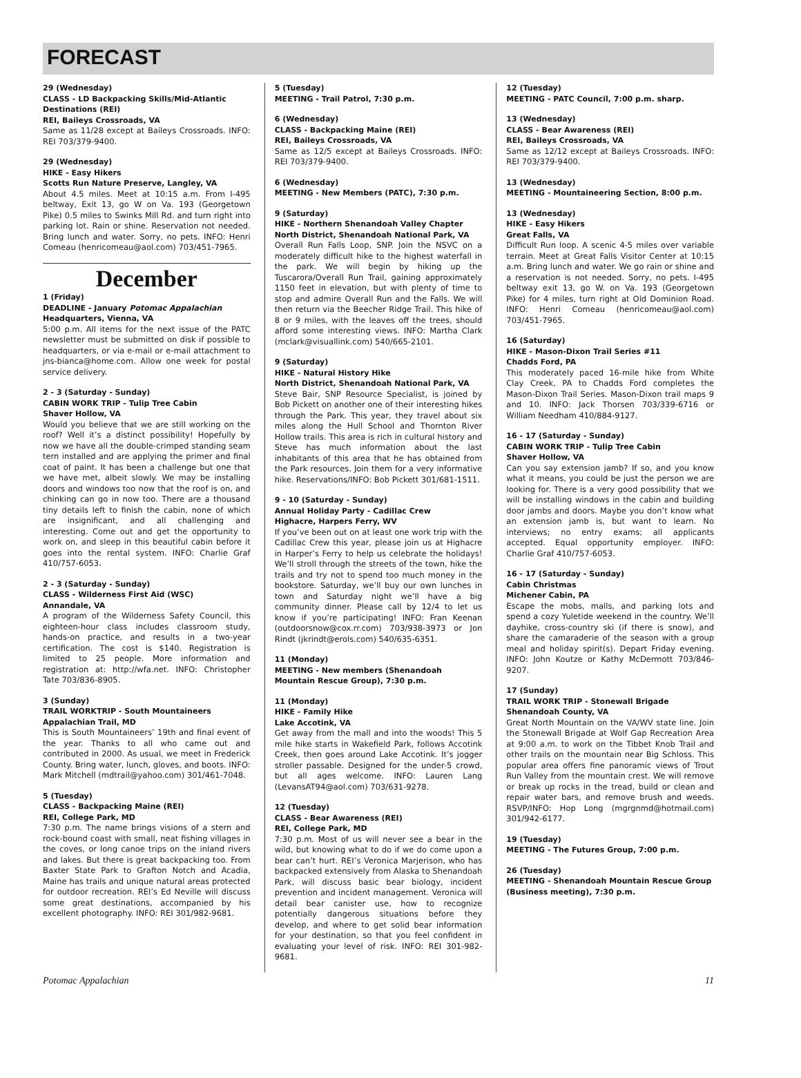FORECAST
29 (Wednesday)
CLASS - LD Backpacking Skills/Mid-Atlantic Destinations (REI)
REI, Baileys Crossroads, VA
Same as 11/28 except at Baileys Crossroads. INFO: REI 703/379-9400.
29 (Wednesday)
HIKE - Easy Hikers
Scotts Run Nature Preserve, Langley, VA
About 4.5 miles. Meet at 10:15 a.m. From I-495 beltway, Exit 13, go W on Va. 193 (Georgetown Pike) 0.5 miles to Swinks Mill Rd. and turn right into parking lot. Rain or shine. Reservation not needed. Bring lunch and water. Sorry, no pets. INFO: Henri Comeau (henricomeau@aol.com) 703/451-7965.
December
1 (Friday)
DEADLINE - January Potomac Appalachian
Headquarters, Vienna, VA
5:00 p.m. All items for the next issue of the PATC newsletter must be submitted on disk if possible to headquarters, or via e-mail or e-mail attachment to jns-bianca@home.com. Allow one week for postal service delivery.
2 - 3 (Saturday - Sunday)
CABIN WORK TRIP - Tulip Tree Cabin
Shaver Hollow, VA
Would you believe that we are still working on the roof? Well it’s a distinct possibility! Hopefully by now we have all the double-crimped standing seam tern installed and are applying the primer and final coat of paint. It has been a challenge but one that we have met, albeit slowly. We may be installing doors and windows too now that the roof is on, and chinking can go in now too. There are a thousand tiny details left to finish the cabin, none of which are insignificant, and all challenging and interesting. Come out and get the opportunity to work on, and sleep in this beautiful cabin before it goes into the rental system. INFO: Charlie Graf 410/757-6053.
2 - 3 (Saturday - Sunday)
CLASS - Wilderness First Aid (WSC)
Annandale, VA
A program of the Wilderness Safety Council, this eighteen-hour class includes classroom study, hands-on practice, and results in a two-year certification. The cost is $140. Registration is limited to 25 people. More information and registration at: http://wfa.net. INFO: Christopher Tate 703/836-8905.
3 (Sunday)
TRAIL WORKTRIP - South Mountaineers
Appalachian Trail, MD
This is South Mountaineers’ 19th and final event of the year. Thanks to all who came out and contributed in 2000. As usual, we meet in Frederick County. Bring water, lunch, gloves, and boots. INFO: Mark Mitchell (mdtrail@yahoo.com) 301/461-7048.
5 (Tuesday)
CLASS - Backpacking Maine (REI)
REI, College Park, MD
7:30 p.m. The name brings visions of a stern and rock-bound coast with small, neat fishing villages in the coves, or long canoe trips on the inland rivers and lakes. But there is great backpacking too. From Baxter State Park to Grafton Notch and Acadia, Maine has trails and unique natural areas protected for outdoor recreation. REI’s Ed Neville will discuss some great destinations, accompanied by his excellent photography. INFO: REI 301/982-9681.
5 (Tuesday)
MEETING - Trail Patrol, 7:30 p.m.
6 (Wednesday)
CLASS - Backpacking Maine (REI)
REI, Baileys Crossroads, VA
Same as 12/5 except at Baileys Crossroads. INFO: REI 703/379-9400.
6 (Wednesday)
MEETING - New Members (PATC), 7:30 p.m.
9 (Saturday)
HIKE - Northern Shenandoah Valley Chapter
North District, Shenandoah National Park, VA
Overall Run Falls Loop, SNP. Join the NSVC on a moderately difficult hike to the highest waterfall in the park. We will begin by hiking up the Tuscarora/Overall Run Trail, gaining approximately 1150 feet in elevation, but with plenty of time to stop and admire Overall Run and the Falls. We will then return via the Beecher Ridge Trail. This hike of 8 or 9 miles, with the leaves off the trees, should afford some interesting views. INFO: Martha Clark (mclark@visuallink.com) 540/665-2101.
9 (Saturday)
HIKE - Natural History Hike
North District, Shenandoah National Park, VA
Steve Bair, SNP Resource Specialist, is joined by Bob Pickett on another one of their interesting hikes through the Park. This year, they travel about six miles along the Hull School and Thornton River Hollow trails. This area is rich in cultural history and Steve has much information about the last inhabitants of this area that he has obtained from the Park resources. Join them for a very informative hike. Reservations/INFO: Bob Pickett 301/681-1511.
9 - 10 (Saturday - Sunday)
Annual Holiday Party - Cadillac Crew
Highacre, Harpers Ferry, WV
If you’ve been out on at least one work trip with the Cadillac Crew this year, please join us at Highacre in Harper’s Ferry to help us celebrate the holidays! We’ll stroll through the streets of the town, hike the trails and try not to spend too much money in the bookstore. Saturday, we’ll buy our own lunches in town and Saturday night we’ll have a big community dinner. Please call by 12/4 to let us know if you’re participating! INFO: Fran Keenan (outdoorsnow@cox.rr.com) 703/938-3973 or Jon Rindt (jkrindt@erols.com) 540/635-6351.
11 (Monday)
MEETING - New members (Shenandoah Mountain Rescue Group), 7:30 p.m.
11 (Monday)
HIKE - Family Hike
Lake Accotink, VA
Get away from the mall and into the woods! This 5 mile hike starts in Wakefield Park, follows Accotink Creek, then goes around Lake Accotink. It’s jogger stroller passable. Designed for the under-5 crowd, but all ages welcome. INFO: Lauren Lang (LevansAT94@aol.com) 703/631-9278.
12 (Tuesday)
CLASS - Bear Awareness (REI)
REI, College Park, MD
7:30 p.m. Most of us will never see a bear in the wild, but knowing what to do if we do come upon a bear can’t hurt. REI’s Veronica Marjerison, who has backpacked extensively from Alaska to Shenandoah Park, will discuss basic bear biology, incident prevention and incident management. Veronica will detail bear canister use, how to recognize potentially dangerous situations before they develop, and where to get solid bear information for your destination, so that you feel confident in evaluating your level of risk. INFO: REI 301-982-9681.
12 (Tuesday)
MEETING - PATC Council, 7:00 p.m. sharp.
13 (Wednesday)
CLASS - Bear Awareness (REI)
REI, Baileys Crossroads, VA
Same as 12/12 except at Baileys Crossroads. INFO: REI 703/379-9400.
13 (Wednesday)
MEETING - Mountaineering Section, 8:00 p.m.
13 (Wednesday)
HIKE - Easy Hikers
Great Falls, VA
Difficult Run loop. A scenic 4-5 miles over variable terrain. Meet at Great Falls Visitor Center at 10:15 a.m. Bring lunch and water. We go rain or shine and a reservation is not needed. Sorry, no pets. I-495 beltway exit 13, go W. on Va. 193 (Georgetown Pike) for 4 miles, turn right at Old Dominion Road. INFO: Henri Comeau (henricomeau@aol.com) 703/451-7965.
16 (Saturday)
HIKE - Mason-Dixon Trail Series #11
Chadds Ford, PA
This moderately paced 16-mile hike from White Clay Creek, PA to Chadds Ford completes the Mason-Dixon Trail Series. Mason-Dixon trail maps 9 and 10. INFO: Jack Thorsen 703/339-6716 or William Needham 410/884-9127.
16 - 17 (Saturday - Sunday)
CABIN WORK TRIP - Tulip Tree Cabin
Shaver Hollow, VA
Can you say extension jamb? If so, and you know what it means, you could be just the person we are looking for. There is a very good possibility that we will be installing windows in the cabin and building door jambs and doors. Maybe you don’t know what an extension jamb is, but want to learn. No interviews; no entry exams; all applicants accepted. Equal opportunity employer. INFO: Charlie Graf 410/757-6053.
16 - 17 (Saturday - Sunday)
Cabin Christmas
Michener Cabin, PA
Escape the mobs, malls, and parking lots and spend a cozy Yuletide weekend in the country. We’ll dayhike, cross-country ski (if there is snow), and share the camaraderie of the season with a group meal and holiday spirit(s). Depart Friday evening. INFO: John Koutze or Kathy McDermott 703/846-9207.
17 (Sunday)
TRAIL WORK TRIP - Stonewall Brigade
Shenandoah County, VA
Great North Mountain on the VA/WV state line. Join the Stonewall Brigade at Wolf Gap Recreation Area at 9:00 a.m. to work on the Tibbet Knob Trail and other trails on the mountain near Big Schloss. This popular area offers fine panoramic views of Trout Run Valley from the mountain crest. We will remove or break up rocks in the tread, build or clean and repair water bars, and remove brush and weeds. RSVP/INFO: Hop Long (mgrgnmd@hotmail.com) 301/942-6177.
19 (Tuesday)
MEETING - The Futures Group, 7:00 p.m.
26 (Tuesday)
MEETING - Shenandoah Mountain Rescue Group (Business meeting), 7:30 p.m.
Potomac Appalachian 11